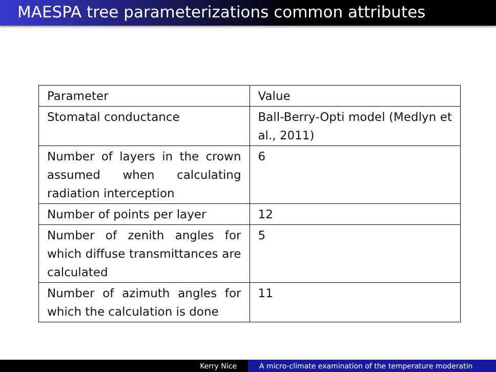MAESPA tree parameterizations common attributes
| Parameter | Value |
| Stomatal conductance | Ball-Berry-Opti model (Medlyn et al., 2011) |
| Number of layers in the crown assumed when calculating radiation interception | 6 |
| Number of points per layer | 12 |
| Number of zenith angles for which diffuse transmittances are calculated | 5 |
| Number of azimuth angles for which the calculation is done | 11 |
Kerry Nice A micro-climate examination of the temperature moderatin